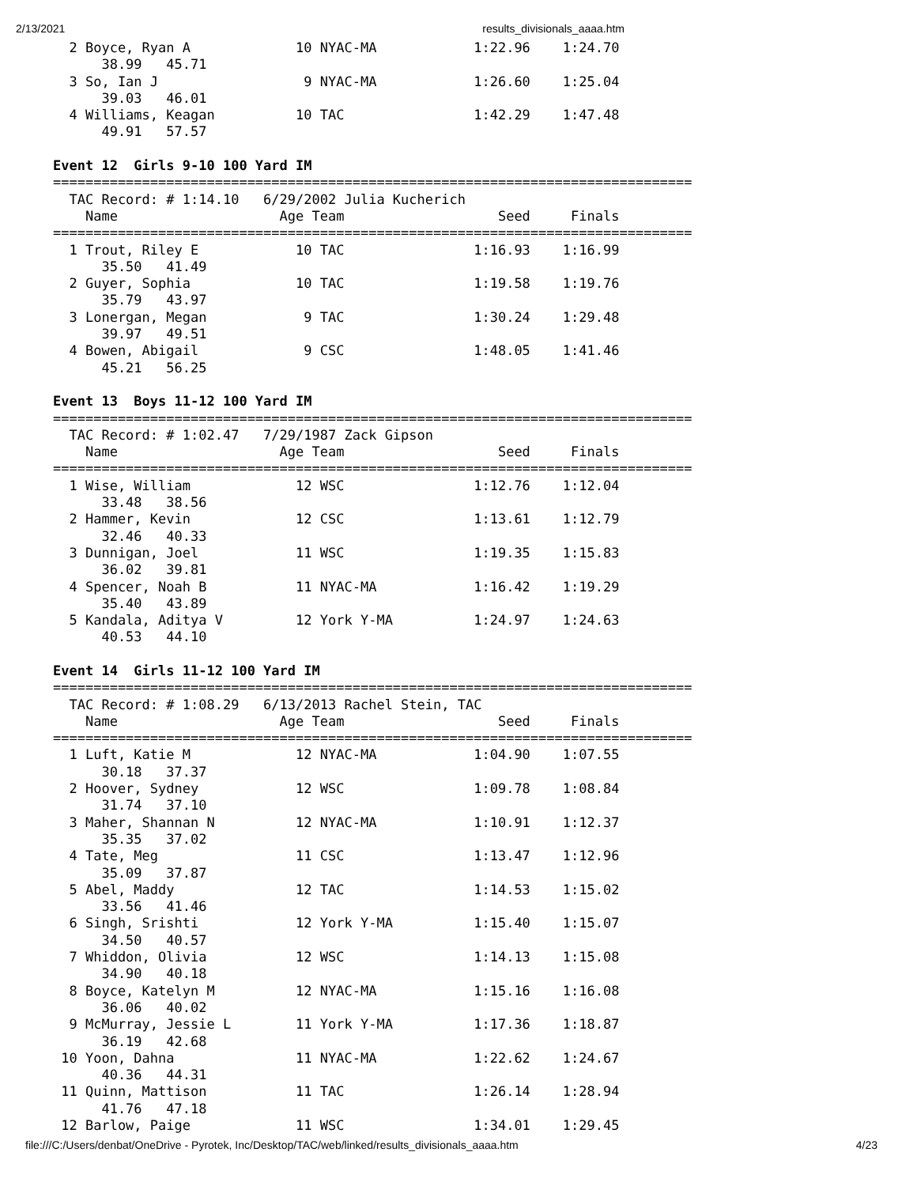2/13/2021 results_divisionals_aaaa.htm
  2 Boyce, Ryan A             10 NYAC-MA            1:22.96    1:24.70  
      38.99   45.71
  3 So, Ian J                  9 NYAC-MA            1:26.60    1:25.04  
      39.03   46.01
  4 Williams, Keagan          10 TAC                1:42.29    1:47.48  
      49.91   57.57

Event 12  Girls 9-10 100 Yard IM
===============================================================================
  TAC Record: # 1:14.10   6/29/2002 Julia Kucherich
    Name                    Age Team                   Seed     Finals      
===============================================================================
  1 Trout, Riley E            10 TAC                1:16.93    1:16.99  
      35.50   41.49
  2 Guyer, Sophia             10 TAC                1:19.58    1:19.76  
      35.79   43.97
  3 Lonergan, Megan            9 TAC                1:30.24    1:29.48  
      39.97   49.51
  4 Bowen, Abigail             9 CSC                1:48.05    1:41.46  
      45.21   56.25

Event 13  Boys 11-12 100 Yard IM
===============================================================================
  TAC Record: # 1:02.47   7/29/1987 Zack Gipson
    Name                    Age Team                   Seed     Finals      
===============================================================================
  1 Wise, William             12 WSC                1:12.76    1:12.04  
      33.48   38.56
  2 Hammer, Kevin             12 CSC                1:13.61    1:12.79  
      32.46   40.33
  3 Dunnigan, Joel            11 WSC                1:19.35    1:15.83  
      36.02   39.81
  4 Spencer, Noah B           11 NYAC-MA            1:16.42    1:19.29  
      35.40   43.89
  5 Kandala, Aditya V         12 York Y-MA          1:24.97    1:24.63  
      40.53   44.10

Event 14  Girls 11-12 100 Yard IM
===============================================================================
  TAC Record: # 1:08.29   6/13/2013 Rachel Stein, TAC
    Name                    Age Team                   Seed     Finals      
===============================================================================
  1 Luft, Katie M             12 NYAC-MA            1:04.90    1:07.55  
      30.18   37.37
  2 Hoover, Sydney            12 WSC                1:09.78    1:08.84  
      31.74   37.10
  3 Maher, Shannan N          12 NYAC-MA            1:10.91    1:12.37  
      35.35   37.02
  4 Tate, Meg                 11 CSC                1:13.47    1:12.96  
      35.09   37.87
  5 Abel, Maddy               12 TAC                1:14.53    1:15.02  
      33.56   41.46
  6 Singh, Srishti            12 York Y-MA          1:15.40    1:15.07  
      34.50   40.57
  7 Whiddon, Olivia           12 WSC                1:14.13    1:15.08  
      34.90   40.18
  8 Boyce, Katelyn M          12 NYAC-MA            1:15.16    1:16.08  
      36.06   40.02
  9 McMurray, Jessie L        11 York Y-MA          1:17.36    1:18.87  
      36.19   42.68
 10 Yoon, Dahna               11 NYAC-MA            1:22.62    1:24.67  
      40.36   44.31
 11 Quinn, Mattison           11 TAC                1:26.14    1:28.94  
      41.76   47.18
 12 Barlow, Paige             11 WSC                1:34.01    1:29.45  
file:///C:/Users/denbat/OneDrive - Pyrotek, Inc/Desktop/TAC/web/linked/results_divisionals_aaaa.htm 4/23